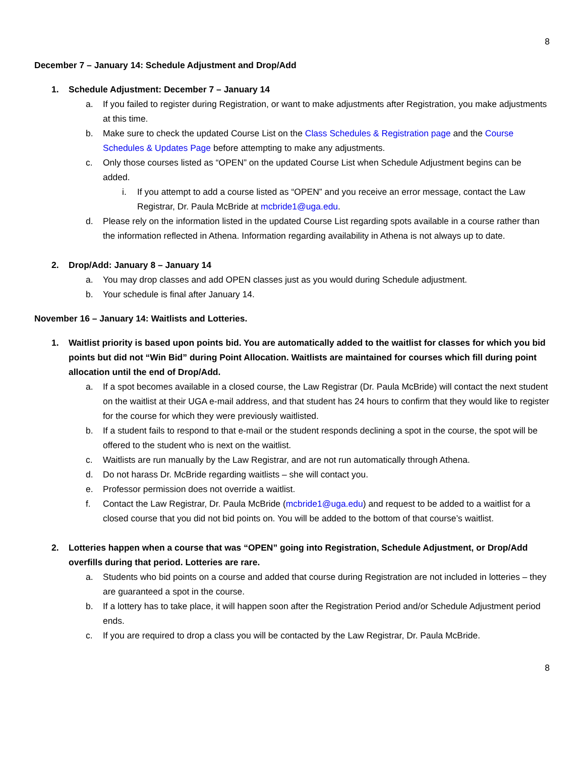8
December 7 – January 14: Schedule Adjustment and Drop/Add
1. Schedule Adjustment: December 7 – January 14
a. If you failed to register during Registration, or want to make adjustments after Registration, you make adjustments at this time.
b. Make sure to check the updated Course List on the Class Schedules & Registration page and the Course Schedules & Updates Page before attempting to make any adjustments.
c. Only those courses listed as “OPEN” on the updated Course List when Schedule Adjustment begins can be added.
i. If you attempt to add a course listed as “OPEN” and you receive an error message, contact the Law Registrar, Dr. Paula McBride at mcbride1@uga.edu.
d. Please rely on the information listed in the updated Course List regarding spots available in a course rather than the information reflected in Athena. Information regarding availability in Athena is not always up to date.
2. Drop/Add: January 8 – January 14
a. You may drop classes and add OPEN classes just as you would during Schedule adjustment.
b. Your schedule is final after January 14.
November 16 – January 14: Waitlists and Lotteries.
1. Waitlist priority is based upon points bid. You are automatically added to the waitlist for classes for which you bid points but did not “Win Bid” during Point Allocation. Waitlists are maintained for courses which fill during point allocation until the end of Drop/Add.
a. If a spot becomes available in a closed course, the Law Registrar (Dr. Paula McBride) will contact the next student on the waitlist at their UGA e-mail address, and that student has 24 hours to confirm that they would like to register for the course for which they were previously waitlisted.
b. If a student fails to respond to that e-mail or the student responds declining a spot in the course, the spot will be offered to the student who is next on the waitlist.
c. Waitlists are run manually by the Law Registrar, and are not run automatically through Athena.
d. Do not harass Dr. McBride regarding waitlists – she will contact you.
e. Professor permission does not override a waitlist.
f. Contact the Law Registrar, Dr. Paula McBride (mcbride1@uga.edu) and request to be added to a waitlist for a closed course that you did not bid points on. You will be added to the bottom of that course’s waitlist.
2. Lotteries happen when a course that was “OPEN” going into Registration, Schedule Adjustment, or Drop/Add overfills during that period. Lotteries are rare.
a. Students who bid points on a course and added that course during Registration are not included in lotteries – they are guaranteed a spot in the course.
b. If a lottery has to take place, it will happen soon after the Registration Period and/or Schedule Adjustment period ends.
c. If you are required to drop a class you will be contacted by the Law Registrar, Dr. Paula McBride.
8